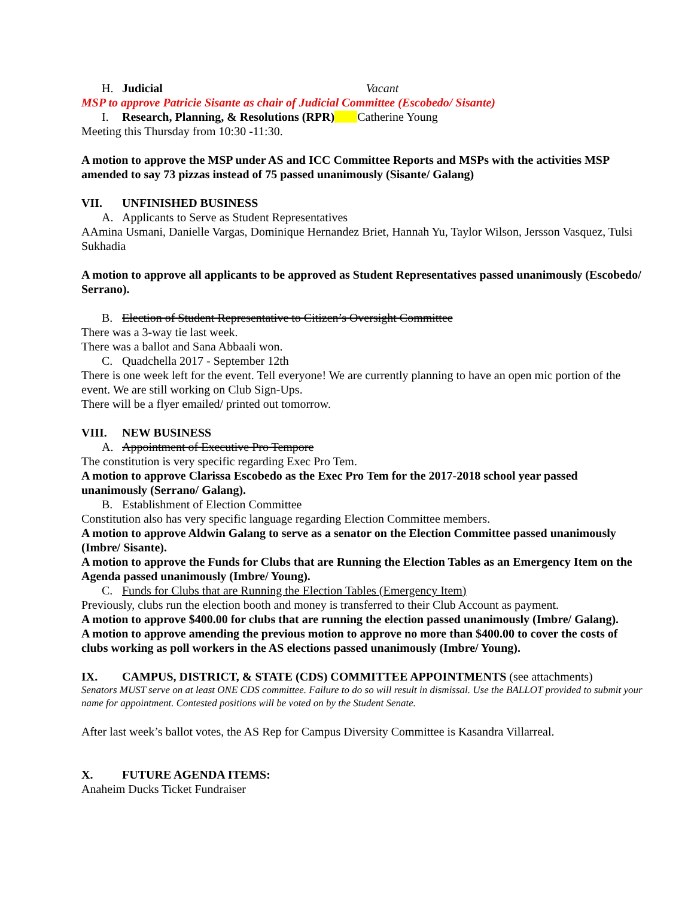H. Judicial Vacant
MSP to approve Patricie Sisante as chair of Judicial Committee (Escobedo/ Sisante)
I. Research, Planning, & Resolutions (RPR) Catherine Young
Meeting this Thursday from 10:30 -11:30.
A motion to approve the MSP under AS and ICC Committee Reports and MSPs with the activities MSP amended to say 73 pizzas instead of 75 passed unanimously (Sisante/ Galang)
VII. UNFINISHED BUSINESS
A. Applicants to Serve as Student Representatives
AAmina Usmani, Danielle Vargas, Dominique Hernandez Briet, Hannah Yu, Taylor Wilson, Jersson Vasquez, Tulsi Sukhadia
A motion to approve all applicants to be approved as Student Representatives passed unanimously (Escobedo/ Serrano).
B. Election of Student Representative to Citizen’s Oversight Committee
There was a 3-way tie last week.
There was a ballot and Sana Abbaali won.
C. Quadchella 2017 - September 12th
There is one week left for the event. Tell everyone! We are currently planning to have an open mic portion of the event. We are still working on Club Sign-Ups.
There will be a flyer emailed/ printed out tomorrow.
VIII. NEW BUSINESS
A. Appointment of Executive Pro Tempore
The constitution is very specific regarding Exec Pro Tem.
A motion to approve Clarissa Escobedo as the Exec Pro Tem for the 2017-2018 school year passed unanimously (Serrano/ Galang).
B. Establishment of Election Committee
Constitution also has very specific language regarding Election Committee members.
A motion to approve Aldwin Galang to serve as a senator on the Election Committee passed unanimously (Imbre/ Sisante).
A motion to approve the Funds for Clubs that are Running the Election Tables as an Emergency Item on the Agenda passed unanimously (Imbre/ Young).
C. Funds for Clubs that are Running the Election Tables (Emergency Item)
Previously, clubs run the election booth and money is transferred to their Club Account as payment.
A motion to approve $400.00 for clubs that are running the election passed unanimously (Imbre/ Galang).
A motion to approve amending the previous motion to approve no more than $400.00 to cover the costs of clubs working as poll workers in the AS elections passed unanimously (Imbre/ Young).
IX. CAMPUS, DISTRICT, & STATE (CDS) COMMITTEE APPOINTMENTS (see attachments)
Senators MUST serve on at least ONE CDS committee. Failure to do so will result in dismissal. Use the BALLOT provided to submit your name for appointment. Contested positions will be voted on by the Student Senate.
After last week’s ballot votes, the AS Rep for Campus Diversity Committee is Kasandra Villarreal.
X. FUTURE AGENDA ITEMS:
Anaheim Ducks Ticket Fundraiser